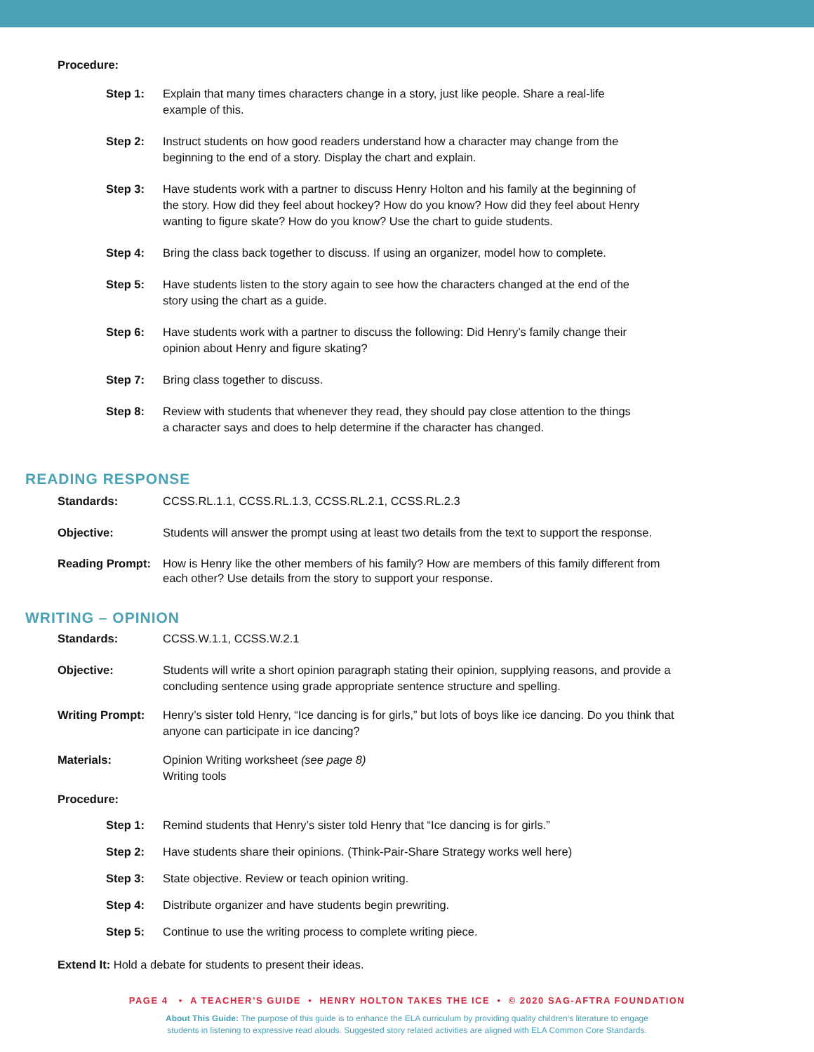Procedure:
Step 1: Explain that many times characters change in a story, just like people. Share a real-life
example of this.
Step 2: Instruct students on how good readers understand how a character may change from the
beginning to the end of a story. Display the chart and explain.
Step 3: Have students work with a partner to discuss Henry Holton and his family at the beginning of
the story. How did they feel about hockey? How do you know? How did they feel about Henry
wanting to figure skate? How do you know? Use the chart to guide students.
Step 4: Bring the class back together to discuss. If using an organizer, model how to complete.
Step 5: Have students listen to the story again to see how the characters changed at the end of the
story using the chart as a guide.
Step 6: Have students work with a partner to discuss the following: Did Henry’s family change their
opinion about Henry and figure skating?
Step 7: Bring class together to discuss.
Step 8: Review with students that whenever they read, they should pay close attention to the things
a character says and does to help determine if the character has changed.
READING RESPONSE
Standards: CCSS.RL.1.1, CCSS.RL.1.3, CCSS.RL.2.1, CCSS.RL.2.3
Objective: Students will answer the prompt using at least two details from the text to support the response.
Reading Prompt: How is Henry like the other members of his family? How are members of this family different from
each other? Use details from the story to support your response.
WRITING – OPINION
Standards: CCSS.W.1.1, CCSS.W.2.1
Objective: Students will write a short opinion paragraph stating their opinion, supplying reasons, and provide a
concluding sentence using grade appropriate sentence structure and spelling.
Writing Prompt: Henry’s sister told Henry, “Ice dancing is for girls,” but lots of boys like ice dancing. Do you think that
anyone can participate in ice dancing?
Materials: Opinion Writing worksheet (see page 8)
Writing tools
Procedure:
Step 1: Remind students that Henry’s sister told Henry that “Ice dancing is for girls.”
Step 2: Have students share their opinions. (Think-Pair-Share Strategy works well here)
Step 3: State objective. Review or teach opinion writing.
Step 4: Distribute organizer and have students begin prewriting.
Step 5: Continue to use the writing process to complete writing piece.
Extend It: Hold a debate for students to present their ideas.
PAGE 4 • A TEACHER’S GUIDE • HENRY HOLTON TAKES THE ICE • © 2020 SAG-AFTRA FOUNDATION
About This Guide: The purpose of this guide is to enhance the ELA curriculum by providing quality children’s literature to engage
students in listening to expressive read alouds. Suggested story related activities are aligned with ELA Common Core Standards.